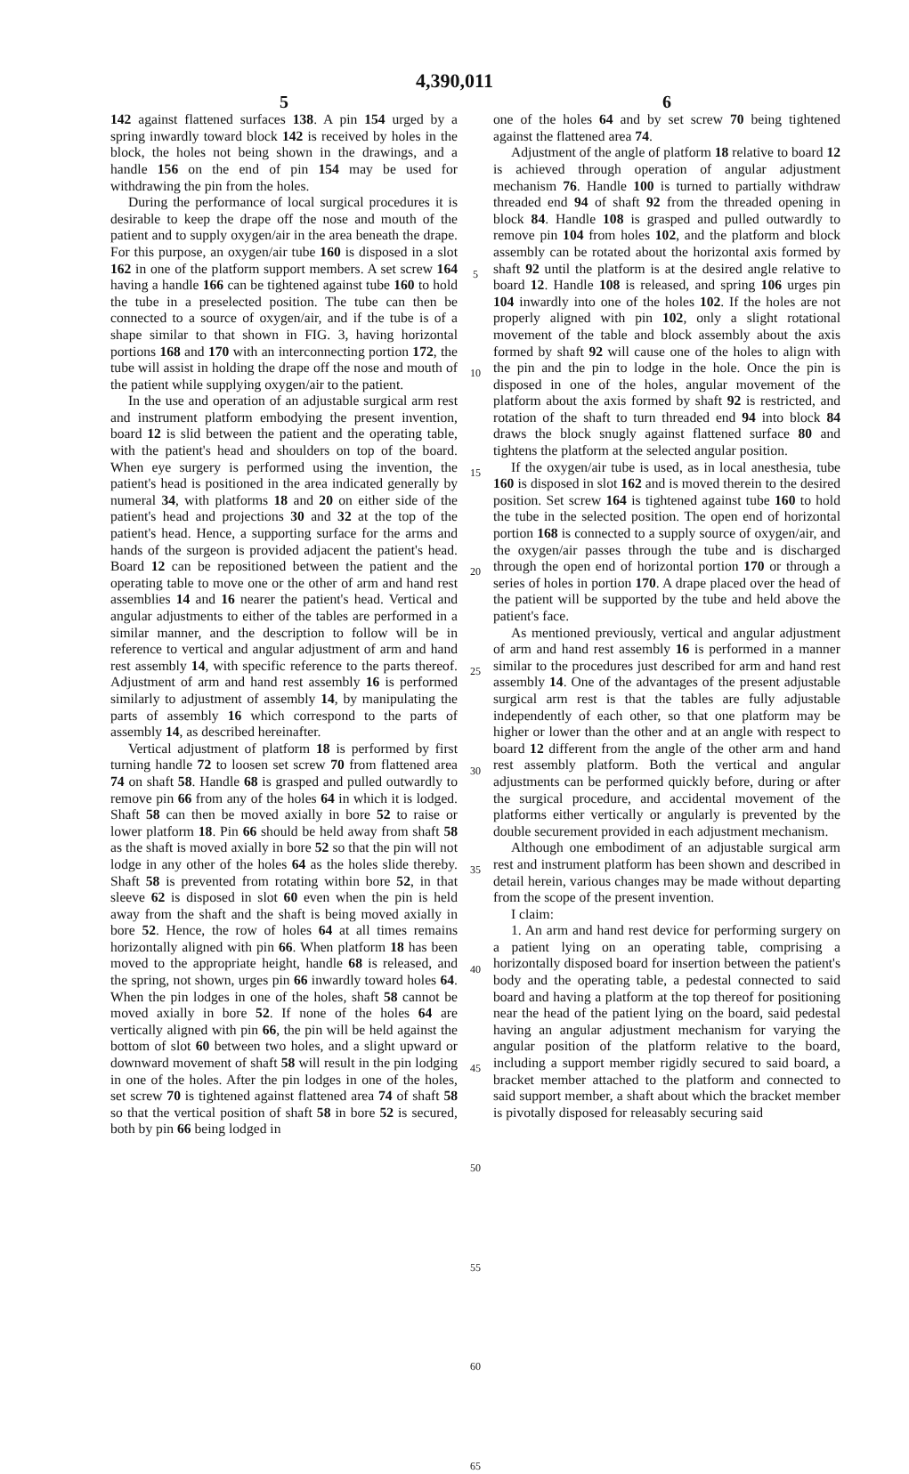4,390,011
5
142 against flattened surfaces 138. A pin 154 urged by a spring inwardly toward block 142 is received by holes in the block, the holes not being shown in the drawings, and a handle 156 on the end of pin 154 may be used for withdrawing the pin from the holes.
During the performance of local surgical procedures it is desirable to keep the drape off the nose and mouth of the patient and to supply oxygen/air in the area beneath the drape. For this purpose, an oxygen/air tube 160 is disposed in a slot 162 in one of the platform support members. A set screw 164 having a handle 166 can be tightened against tube 160 to hold the tube in a preselected position. The tube can then be connected to a source of oxygen/air, and if the tube is of a shape similar to that shown in FIG. 3, having horizontal portions 168 and 170 with an interconnecting portion 172, the tube will assist in holding the drape off the nose and mouth of the patient while supplying oxygen/air to the patient.
In the use and operation of an adjustable surgical arm rest and instrument platform embodying the present invention, board 12 is slid between the patient and the operating table, with the patient's head and shoulders on top of the board. When eye surgery is performed using the invention, the patient's head is positioned in the area indicated generally by numeral 34, with platforms 18 and 20 on either side of the patient's head and projections 30 and 32 at the top of the patient's head. Hence, a supporting surface for the arms and hands of the surgeon is provided adjacent the patient's head. Board 12 can be repositioned between the patient and the operating table to move one or the other of arm and hand rest assemblies 14 and 16 nearer the patient's head. Vertical and angular adjustments to either of the tables are performed in a similar manner, and the description to follow will be in reference to vertical and angular adjustment of arm and hand rest assembly 14, with specific reference to the parts thereof. Adjustment of arm and hand rest assembly 16 is performed similarly to adjustment of assembly 14, by manipulating the parts of assembly 16 which correspond to the parts of assembly 14, as described hereinafter.
Vertical adjustment of platform 18 is performed by first turning handle 72 to loosen set screw 70 from flattened area 74 on shaft 58. Handle 68 is grasped and pulled outwardly to remove pin 66 from any of the holes 64 in which it is lodged. Shaft 58 can then be moved axially in bore 52 to raise or lower platform 18. Pin 66 should be held away from shaft 58 as the shaft is moved axially in bore 52 so that the pin will not lodge in any other of the holes 64 as the holes slide thereby. Shaft 58 is prevented from rotating within bore 52, in that sleeve 62 is disposed in slot 60 even when the pin is held away from the shaft and the shaft is being moved axially in bore 52. Hence, the row of holes 64 at all times remains horizontally aligned with pin 66. When platform 18 has been moved to the appropriate height, handle 68 is released, and the spring, not shown, urges pin 66 inwardly toward holes 64. When the pin lodges in one of the holes, shaft 58 cannot be moved axially in bore 52. If none of the holes 64 are vertically aligned with pin 66, the pin will be held against the bottom of slot 60 between two holes, and a slight upward or downward movement of shaft 58 will result in the pin lodging in one of the holes. After the pin lodges in one of the holes, set screw 70 is tightened against flattened area 74 of shaft 58 so that the vertical position of shaft 58 in bore 52 is secured, both by pin 66 being lodged in
5
10
15
20
25
30
35
40
45
50
55
60
65
6
one of the holes 64 and by set screw 70 being tightened against the flattened area 74.
Adjustment of the angle of platform 18 relative to board 12 is achieved through operation of angular adjustment mechanism 76. Handle 100 is turned to partially withdraw threaded end 94 of shaft 92 from the threaded opening in block 84. Handle 108 is grasped and pulled outwardly to remove pin 104 from holes 102, and the platform and block assembly can be rotated about the horizontal axis formed by shaft 92 until the platform is at the desired angle relative to board 12. Handle 108 is released, and spring 106 urges pin 104 inwardly into one of the holes 102. If the holes are not properly aligned with pin 102, only a slight rotational movement of the table and block assembly about the axis formed by shaft 92 will cause one of the holes to align with the pin and the pin to lodge in the hole. Once the pin is disposed in one of the holes, angular movement of the platform about the axis formed by shaft 92 is restricted, and rotation of the shaft to turn threaded end 94 into block 84 draws the block snugly against flattened surface 80 and tightens the platform at the selected angular position.
If the oxygen/air tube is used, as in local anesthesia, tube 160 is disposed in slot 162 and is moved therein to the desired position. Set screw 164 is tightened against tube 160 to hold the tube in the selected position. The open end of horizontal portion 168 is connected to a supply source of oxygen/air, and the oxygen/air passes through the tube and is discharged through the open end of horizontal portion 170 or through a series of holes in portion 170. A drape placed over the head of the patient will be supported by the tube and held above the patient's face.
As mentioned previously, vertical and angular adjustment of arm and hand rest assembly 16 is performed in a manner similar to the procedures just described for arm and hand rest assembly 14. One of the advantages of the present adjustable surgical arm rest is that the tables are fully adjustable independently of each other, so that one platform may be higher or lower than the other and at an angle with respect to board 12 different from the angle of the other arm and hand rest assembly platform. Both the vertical and angular adjustments can be performed quickly before, during or after the surgical procedure, and accidental movement of the platforms either vertically or angularly is prevented by the double securement provided in each adjustment mechanism.
Although one embodiment of an adjustable surgical arm rest and instrument platform has been shown and described in detail herein, various changes may be made without departing from the scope of the present invention.
I claim:
1. An arm and hand rest device for performing surgery on a patient lying on an operating table, comprising a horizontally disposed board for insertion between the patient's body and the operating table, a pedestal connected to said board and having a platform at the top thereof for positioning near the head of the patient lying on the board, said pedestal having an angular adjustment mechanism for varying the angular position of the platform relative to the board, including a support member rigidly secured to said board, a bracket member attached to the platform and connected to said support member, a shaft about which the bracket member is pivotally disposed for releasably securing said